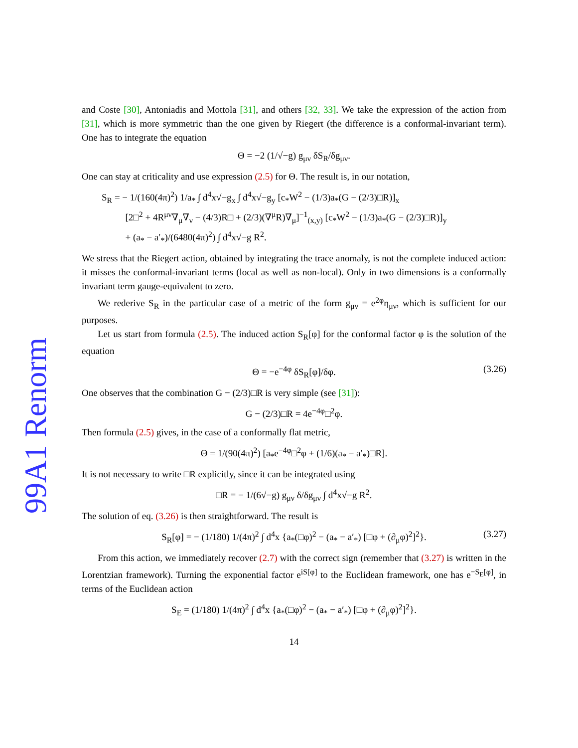99A1 Renorm
and Coste [30], Antoniadis and Mottola [31], and others [32, 33]. We take the expression of the action from [31], which is more symmetric than the one given by Riegert (the difference is a conformal-invariant term). One has to integrate the equation
Θ = −2 (1/√−g) g<sub>μν</sub> δS<sub>R</sub>/δg<sub>μν</sub>.
One can stay at criticality and use expression (2.5) for Θ. The result is, in our notation,
S<sub>R</sub> = − 1/(160(4π)<sup>2</sup>) 1/a<sub>*</sub> ∫ d<sup>4</sup>x√−g<sub>x</sub> ∫ d<sup>4</sup>x√−g<sub>y</sub> [c<sub>*</sub>W<sup>2</sup> − (1/3)a<sub>*</sub>(G − (2/3)□R)]<sub>x</sub>
[2□<sup>2</sup> + 4R<sup>μν</sup>∇<sub>μ</sub>∇<sub>ν</sub> − (4/3)R□ + (2/3)(∇<sup>μ</sup>R)∇<sub>μ</sub>]<sup>−1</sup><sub>(x,y)</sub> [c<sub>*</sub>W<sup>2</sup> − (1/3)a<sub>*</sub>(G − (2/3)□R)]<sub>y</sub>
+ (a<sub>*</sub> − a′<sub>*</sub>)/(6480(4π)<sup>2</sup>) ∫ d<sup>4</sup>x√−g R<sup>2</sup>.
We stress that the Riegert action, obtained by integrating the trace anomaly, is not the complete induced action: it misses the conformal-invariant terms (local as well as non-local). Only in two dimensions is a conformally invariant term gauge-equivalent to zero.
We rederive S<sub>R</sub> in the particular case of a metric of the form g<sub>μν</sub> = e<sup>2φ</sup>η<sub>μν</sub>, which is sufficient for our purposes.
Let us start from formula (2.5). The induced action S<sub>R</sub>[φ] for the conformal factor φ is the solution of the equation
Θ = −e<sup>−4φ</sup> δS<sub>R</sub>[φ]/δφ. (3.26)
One observes that the combination G − (2/3)□R is very simple (see [31]):
G − (2/3)□R = 4e<sup>−4φ</sup>□<sup>2</sup>φ.
Then formula (2.5) gives, in the case of a conformally flat metric,
Θ = 1/(90(4π)<sup>2</sup>) [a<sub>*</sub>e<sup>−4φ</sup>□<sup>2</sup>φ + (1/6)(a<sub>*</sub> − a′<sub>*</sub>)□R].
It is not necessary to write □R explicitly, since it can be integrated using
□R = − 1/(6√−g) g<sub>μν</sub> δ/δg<sub>μν</sub> ∫ d<sup>4</sup>x√−g R<sup>2</sup>.
The solution of eq. (3.26) is then straightforward. The result is
S<sub>R</sub>[φ] = − (1/180) 1/(4π)<sup>2</sup> ∫ d<sup>4</sup>x {a<sub>*</sub>(□φ)<sup>2</sup> − (a<sub>*</sub> − a′<sub>*</sub>) [□φ + (∂<sub>μ</sub>φ)<sup>2</sup>]<sup>2</sup>}. (3.27)
From this action, we immediately recover (2.7) with the correct sign (remember that (3.27) is written in the Lorentzian framework). Turning the exponential factor e<sup>iS[φ]</sup> to the Euclidean framework, one has e<sup>−S<sub>E</sub>[φ]</sup>, in terms of the Euclidean action
S<sub>E</sub> = (1/180) 1/(4π)<sup>2</sup> ∫ d<sup>4</sup>x {a<sub>*</sub>(□φ)<sup>2</sup> − (a<sub>*</sub> − a′<sub>*</sub>) [□φ + (∂<sub>μ</sub>φ)<sup>2</sup>]<sup>2</sup>}.
14